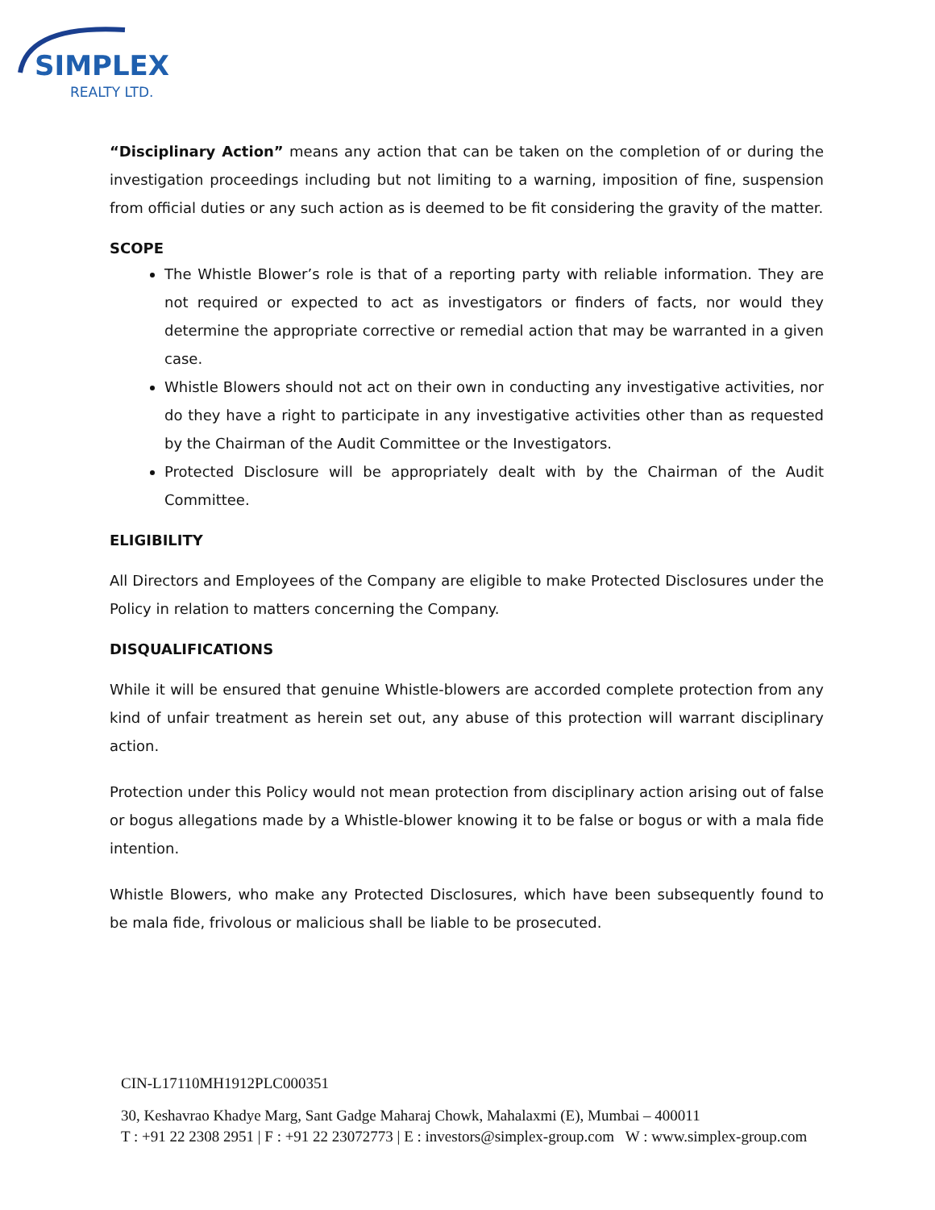SIMPLEX
REALTY LTD.
“Disciplinary Action” means any action that can be taken on the completion of or during the investigation proceedings including but not limiting to a warning, imposition of fine, suspension from official duties or any such action as is deemed to be fit considering the gravity of the matter.
SCOPE
The Whistle Blower’s role is that of a reporting party with reliable information. They are not required or expected to act as investigators or finders of facts, nor would they determine the appropriate corrective or remedial action that may be warranted in a given case.
Whistle Blowers should not act on their own in conducting any investigative activities, nor do they have a right to participate in any investigative activities other than as requested by the Chairman of the Audit Committee or the Investigators.
Protected Disclosure will be appropriately dealt with by the Chairman of the Audit Committee.
ELIGIBILITY
All Directors and Employees of the Company are eligible to make Protected Disclosures under the Policy in relation to matters concerning the Company.
DISQUALIFICATIONS
While it will be ensured that genuine Whistle-blowers are accorded complete protection from any kind of unfair treatment as herein set out, any abuse of this protection will warrant disciplinary action.
Protection under this Policy would not mean protection from disciplinary action arising out of false or bogus allegations made by a Whistle-blower knowing it to be false or bogus or with a mala fide intention.
Whistle Blowers, who make any Protected Disclosures, which have been subsequently found to be mala fide, frivolous or malicious shall be liable to be prosecuted.
CIN-L17110MH1912PLC000351
30, Keshavrao Khadye Marg, Sant Gadge Maharaj Chowk, Mahalaxmi (E), Mumbai – 400011
T : +91 22 2308 2951 | F : +91 22 23072773 | E : investors@simplex-group.com W : www.simplex-group.com